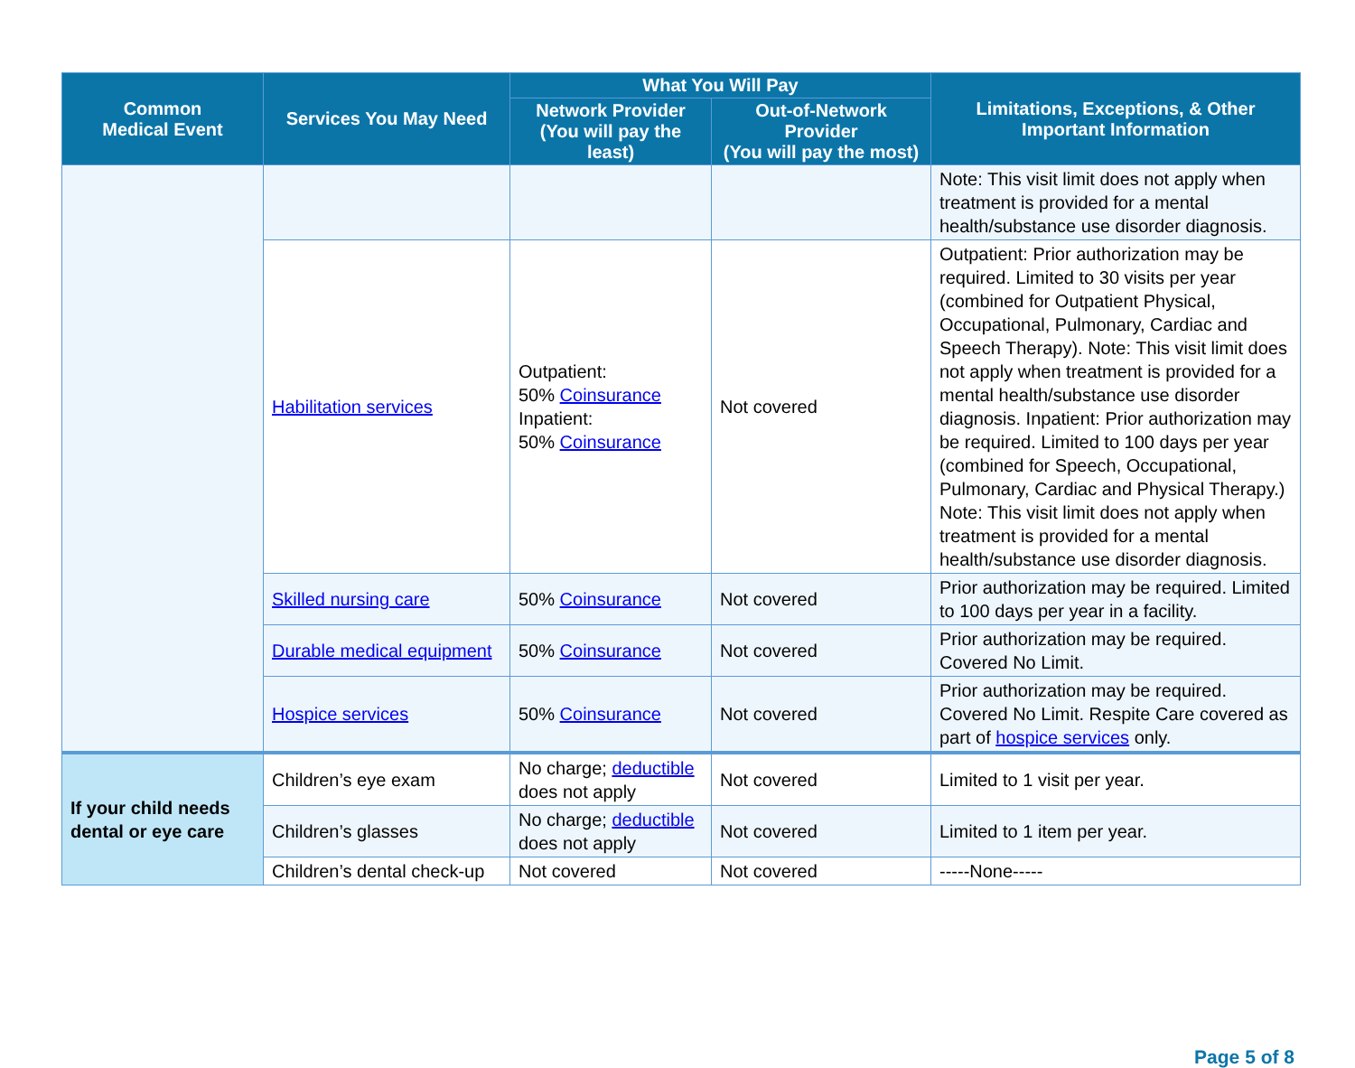| Common Medical Event | Services You May Need | What You Will Pay | | Limitations, Exceptions, & Other Important Information |
| --- | --- | --- | --- | --- |
| | | Network Provider (You will pay the least) | Out-of-Network Provider (You will pay the most) | |
| | | | | Note: This visit limit does not apply when treatment is provided for a mental health/substance use disorder diagnosis. |
| | Habilitation services | Outpatient: 50% Coinsurance Inpatient: 50% Coinsurance | Not covered | Outpatient: Prior authorization may be required. Limited to 30 visits per year (combined for Outpatient Physical, Occupational, Pulmonary, Cardiac and Speech Therapy). Note: This visit limit does not apply when treatment is provided for a mental health/substance use disorder diagnosis. Inpatient: Prior authorization may be required. Limited to 100 days per year (combined for Speech, Occupational, Pulmonary, Cardiac and Physical Therapy.) Note: This visit limit does not apply when treatment is provided for a mental health/substance use disorder diagnosis. |
| | Skilled nursing care | 50% Coinsurance | Not covered | Prior authorization may be required. Limited to 100 days per year in a facility. |
| | Durable medical equipment | 50% Coinsurance | Not covered | Prior authorization may be required. Covered No Limit. |
| | Hospice services | 50% Coinsurance | Not covered | Prior authorization may be required. Covered No Limit. Respite Care covered as part of hospice services only. |
| If your child needs dental or eye care | Children’s eye exam | No charge; deductible does not apply | Not covered | Limited to 1 visit per year. |
| | Children’s glasses | No charge; deductible does not apply | Not covered | Limited to 1 item per year. |
| | Children’s dental check-up | Not covered | Not covered | -----None----- |
Page 5 of 8